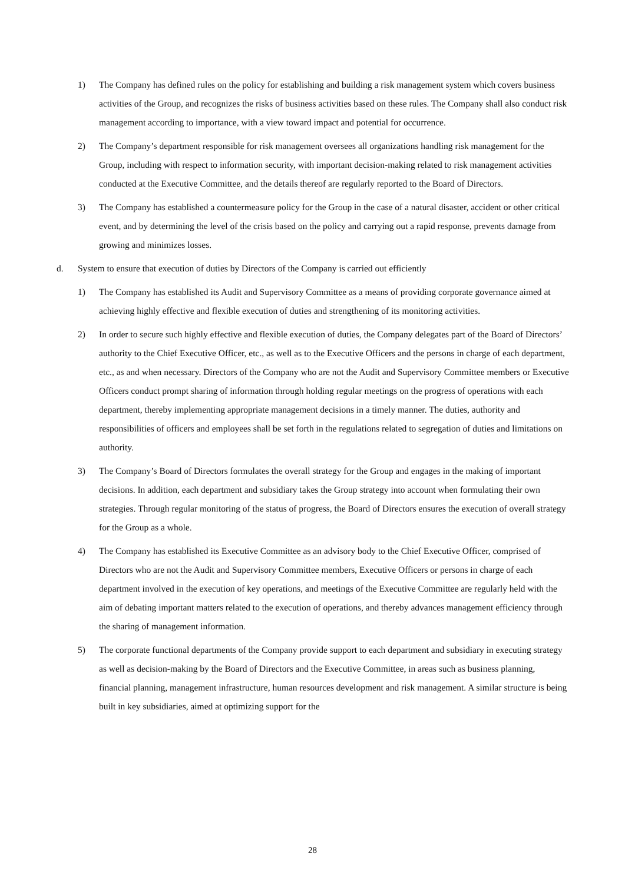1) The Company has defined rules on the policy for establishing and building a risk management system which covers business activities of the Group, and recognizes the risks of business activities based on these rules. The Company shall also conduct risk management according to importance, with a view toward impact and potential for occurrence.
2) The Company’s department responsible for risk management oversees all organizations handling risk management for the Group, including with respect to information security, with important decision-making related to risk management activities conducted at the Executive Committee, and the details thereof are regularly reported to the Board of Directors.
3) The Company has established a countermeasure policy for the Group in the case of a natural disaster, accident or other critical event, and by determining the level of the crisis based on the policy and carrying out a rapid response, prevents damage from growing and minimizes losses.
d. System to ensure that execution of duties by Directors of the Company is carried out efficiently
1) The Company has established its Audit and Supervisory Committee as a means of providing corporate governance aimed at achieving highly effective and flexible execution of duties and strengthening of its monitoring activities.
2) In order to secure such highly effective and flexible execution of duties, the Company delegates part of the Board of Directors’ authority to the Chief Executive Officer, etc., as well as to the Executive Officers and the persons in charge of each department, etc., as and when necessary. Directors of the Company who are not the Audit and Supervisory Committee members or Executive Officers conduct prompt sharing of information through holding regular meetings on the progress of operations with each department, thereby implementing appropriate management decisions in a timely manner. The duties, authority and responsibilities of officers and employees shall be set forth in the regulations related to segregation of duties and limitations on authority.
3) The Company’s Board of Directors formulates the overall strategy for the Group and engages in the making of important decisions. In addition, each department and subsidiary takes the Group strategy into account when formulating their own strategies. Through regular monitoring of the status of progress, the Board of Directors ensures the execution of overall strategy for the Group as a whole.
4) The Company has established its Executive Committee as an advisory body to the Chief Executive Officer, comprised of Directors who are not the Audit and Supervisory Committee members, Executive Officers or persons in charge of each department involved in the execution of key operations, and meetings of the Executive Committee are regularly held with the aim of debating important matters related to the execution of operations, and thereby advances management efficiency through the sharing of management information.
5) The corporate functional departments of the Company provide support to each department and subsidiary in executing strategy as well as decision-making by the Board of Directors and the Executive Committee, in areas such as business planning, financial planning, management infrastructure, human resources development and risk management. A similar structure is being built in key subsidiaries, aimed at optimizing support for the
28